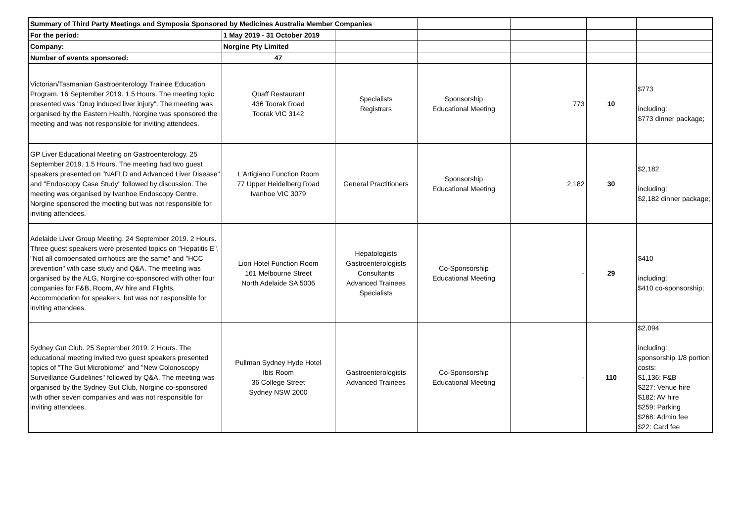| Summary of Third Party Meetings and Symposia Sponsored by Medicines Australia Member Companies | | | | | | |
| For the period: | 1 May 2019 - 31 October 2019 | | | | | |
| Company: | Norgine Pty Limited | | | | | |
| Number of events sponsored: | 47 | | | | | |
| Victorian/Tasmanian Gastroenterology Trainee Education Program. 16 September 2019. 1.5 Hours. The meeting topic presented was "Drug induced liver injury". The meeting was organised by the Eastern Health, Norgine was sponsored the meeting and was not responsible for inviting attendees. | Quaff Restaurant 436 Toorak Road Toorak VIC 3142 | Specialists Registrars | Sponsorship Educational Meeting | 773 | 10 | $773 including: $773 dinner package; |
| GP Liver Educational Meeting on Gastroenterology. 25 September 2019. 1.5 Hours. The meeting had two guest speakers presented on "NAFLD and Advanced Liver Disease" and "Endoscopy Case Study" followed by discussion. The meeting was organised by Ivanhoe Endoscopy Centre, Norgine sponsored the meeting but was not responsible for inviting attendees. | L'Artigiano Function Room 77 Upper Heidelberg Road Ivanhoe VIC 3079 | General Practitioners | Sponsorship Educational Meeting | 2,182 | 30 | $2,182 including: $2,182 dinner package; |
| Adelaide Liver Group Meeting. 24 September 2019. 2 Hours. Three guest speakers were presented topics on "Hepatitis E", "Not all compensated cirrhotics are the same" and "HCC prevention" with case study and Q&A. The meeting was organised by the ALG, Norgine co-sponsored with other four companies for F&B, Room, AV hire and Flights, Accommodation for speakers, but was not responsible for inviting attendees. | Lion Hotel Function Room 161 Melbourne Street North Adelaide SA 5006 | Hepatologists Gastroenterologists Consultants Advanced Trainees Specialists | Co-Sponsorship Educational Meeting | - | 29 | $410 including: $410 co-sponsorship; |
| Sydney Gut Club. 25 September 2019. 2 Hours. The educational meeting invited two guest speakers presented topics of "The Gut Microbiome" and "New Colonoscopy Surveillance Guidelines" followed by Q&A. The meeting was organised by the Sydney Gut Club, Norgine co-sponsored with other seven companies and was not responsible for inviting attendees. | Pullman Sydney Hyde Hotel Ibis Room 36 College Street Sydney NSW 2000 | Gastroenterologists Advanced Trainees | Co-Sponsorship Educational Meeting | - | 110 | $2,094 including: sponsorship 1/8 portion costs: $1,136: F&B $227: Venue hire $182: AV hire $259: Parking $268: Admin fee $22: Card fee |